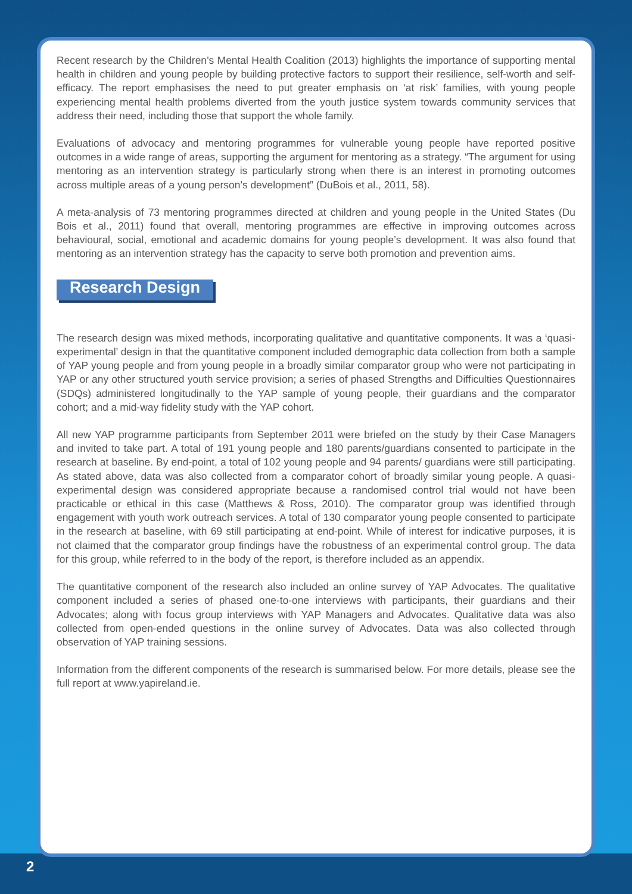Recent research by the Children’s Mental Health Coalition (2013) highlights the importance of supporting mental health in children and young people by building protective factors to support their resilience, self-worth and self-efficacy. The report emphasises the need to put greater emphasis on ‘at risk’ families, with young people experiencing mental health problems diverted from the youth justice system towards community services that address their need, including those that support the whole family.
Evaluations of advocacy and mentoring programmes for vulnerable young people have reported positive outcomes in a wide range of areas, supporting the argument for mentoring as a strategy. “The argument for using mentoring as an intervention strategy is particularly strong when there is an interest in promoting outcomes across multiple areas of a young person’s development” (DuBois et al., 2011, 58).
A meta-analysis of 73 mentoring programmes directed at children and young people in the United States (Du Bois et al., 2011) found that overall, mentoring programmes are effective in improving outcomes across behavioural, social, emotional and academic domains for young people’s development. It was also found that mentoring as an intervention strategy has the capacity to serve both promotion and prevention aims.
Research Design
The research design was mixed methods, incorporating qualitative and quantitative components. It was a ‘quasi-experimental’ design in that the quantitative component included demographic data collection from both a sample of YAP young people and from young people in a broadly similar comparator group who were not participating in YAP or any other structured youth service provision; a series of phased Strengths and Difficulties Questionnaires (SDQs) administered longitudinally to the YAP sample of young people, their guardians and the comparator cohort; and a mid-way fidelity study with the YAP cohort.
All new YAP programme participants from September 2011 were briefed on the study by their Case Managers and invited to take part. A total of 191 young people and 180 parents/guardians consented to participate in the research at baseline. By end-point, a total of 102 young people and 94 parents/ guardians were still participating. As stated above, data was also collected from a comparator cohort of broadly similar young people. A quasi-experimental design was considered appropriate because a randomised control trial would not have been practicable or ethical in this case (Matthews & Ross, 2010). The comparator group was identified through engagement with youth work outreach services. A total of 130 comparator young people consented to participate in the research at baseline, with 69 still participating at end-point. While of interest for indicative purposes, it is not claimed that the comparator group findings have the robustness of an experimental control group. The data for this group, while referred to in the body of the report, is therefore included as an appendix.
The quantitative component of the research also included an online survey of YAP Advocates. The qualitative component included a series of phased one-to-one interviews with participants, their guardians and their Advocates; along with focus group interviews with YAP Managers and Advocates. Qualitative data was also collected from open-ended questions in the online survey of Advocates. Data was also collected through observation of YAP training sessions.
Information from the different components of the research is summarised below. For more details, please see the full report at www.yapireland.ie.
2